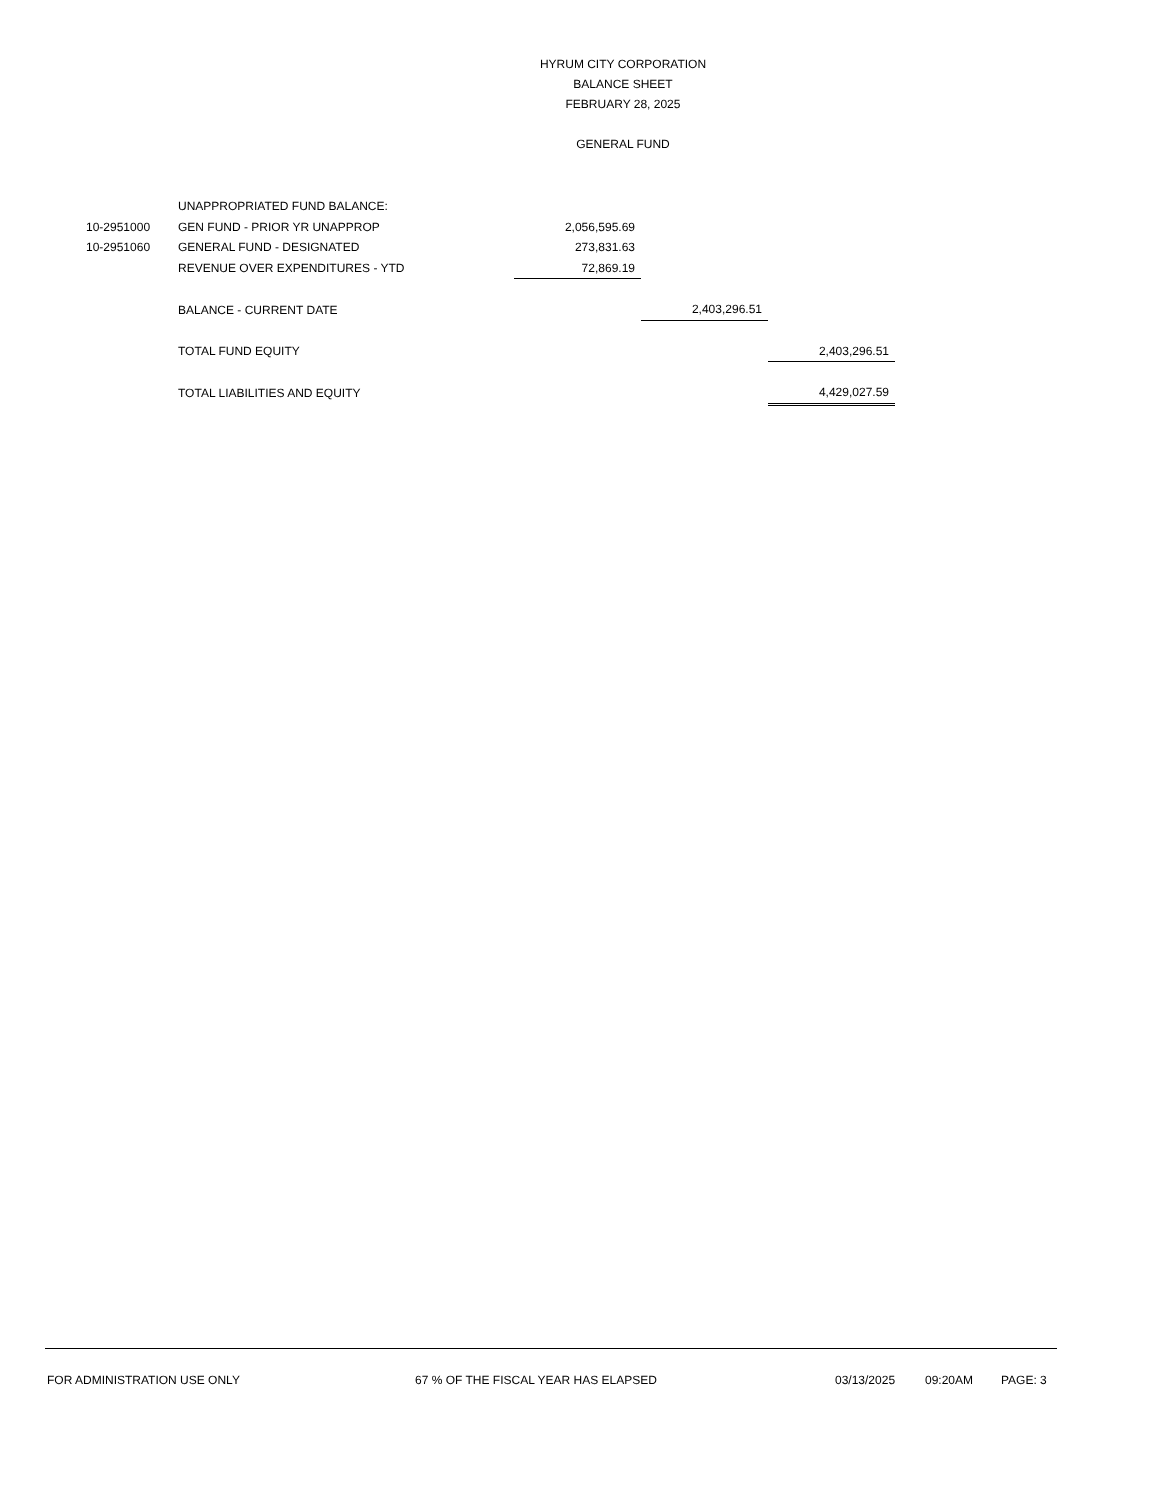HYRUM CITY CORPORATION
BALANCE SHEET
FEBRUARY 28, 2025
GENERAL FUND
| | UNAPPROPRIATED FUND BALANCE: | | | |
| 10-2951000 | GEN FUND - PRIOR YR UNAPPROP | 2,056,595.69 | | |
| 10-2951060 | GENERAL FUND - DESIGNATED | 273,831.63 | | |
| | REVENUE OVER EXPENDITURES - YTD | 72,869.19 | | |
| | BALANCE - CURRENT DATE | | 2,403,296.51 | |
| | TOTAL FUND EQUITY | | | 2,403,296.51 |
| | TOTAL LIABILITIES AND EQUITY | | | 4,429,027.59 |
FOR ADMINISTRATION USE ONLY 67 % OF THE FISCAL YEAR HAS ELAPSED 03/13/2025 09:20AM PAGE: 3